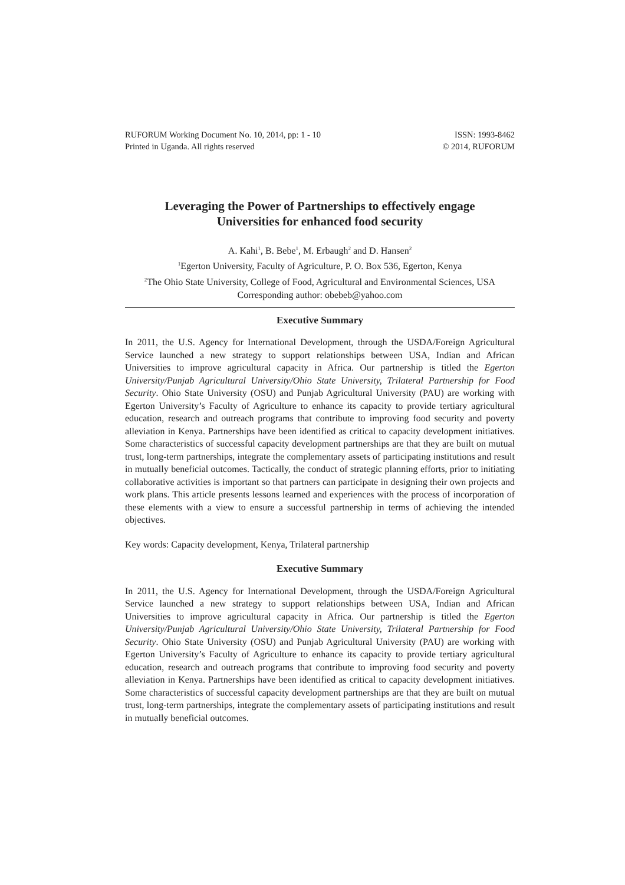RUFORUM Working Document No. 10, 2014, pp: 1 - 10
Printed in Uganda. All rights reserved
ISSN: 1993-8462
© 2014, RUFORUM
Leveraging the Power of Partnerships to effectively engage
Universities for enhanced food security
A. Kahi<sup>1</sup>, B. Bebe<sup>1</sup>, M. Erbaugh<sup>2</sup> and D. Hansen<sup>2</sup>
<sup>1</sup> Egerton University, Faculty of Agriculture, P. O. Box 536, Egerton, Kenya
<sup>2</sup> The Ohio State University, College of Food, Agricultural and Environmental Sciences, USA
Corresponding author: obebeb@yahoo.com
Executive Summary
In 2011, the U.S. Agency for International Development, through the USDA/Foreign Agricultural Service launched a new strategy to support relationships between USA, Indian and African Universities to improve agricultural capacity in Africa. Our partnership is titled the Egerton University/Punjab Agricultural University/Ohio State University, Trilateral Partnership for Food Security. Ohio State University (OSU) and Punjab Agricultural University (PAU) are working with Egerton University’s Faculty of Agriculture to enhance its capacity to provide tertiary agricultural education, research and outreach programs that contribute to improving food security and poverty alleviation in Kenya. Partnerships have been identified as critical to capacity development initiatives. Some characteristics of successful capacity development partnerships are that they are built on mutual trust, long-term partnerships, integrate the complementary assets of participating institutions and result in mutually beneficial outcomes. Tactically, the conduct of strategic planning efforts, prior to initiating collaborative activities is important so that partners can participate in designing their own projects and work plans. This article presents lessons learned and experiences with the process of incorporation of these elements with a view to ensure a successful partnership in terms of achieving the intended objectives.
Key words: Capacity development, Kenya, Trilateral partnership
Executive Summary
In 2011, the U.S. Agency for International Development, through the USDA/Foreign Agricultural Service launched a new strategy to support relationships between USA, Indian and African Universities to improve agricultural capacity in Africa. Our partnership is titled the Egerton University/Punjab Agricultural University/Ohio State University, Trilateral Partnership for Food Security. Ohio State University (OSU) and Punjab Agricultural University (PAU) are working with Egerton University’s Faculty of Agriculture to enhance its capacity to provide tertiary agricultural education, research and outreach programs that contribute to improving food security and poverty alleviation in Kenya. Partnerships have been identified as critical to capacity development initiatives. Some characteristics of successful capacity development partnerships are that they are built on mutual trust, long-term partnerships, integrate the complementary assets of participating institutions and result in mutually beneficial outcomes.